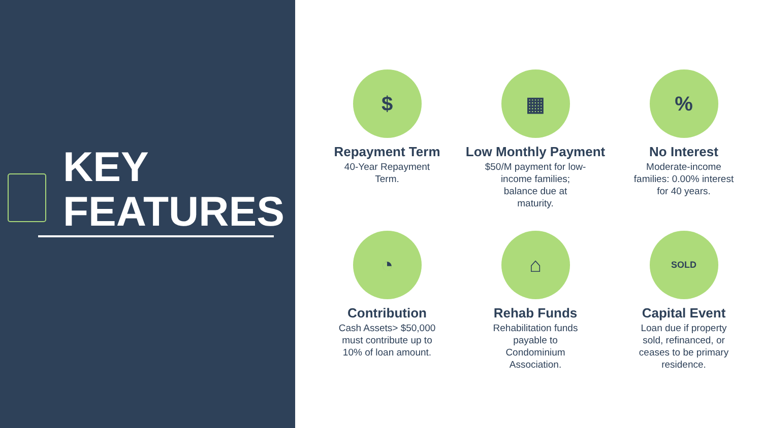KEY
FEATURES
$
Repayment Term
40-Year Repayment Term.
▦
Low Monthly Payment
$50/M payment for low-income families; balance due at maturity.
%
No Interest
Moderate-income families: 0.00% interest for 40 years.
◔
Contribution
Cash Assets> $50,000 must contribute up to 10% of loan amount.
⌂
Rehab Funds
Rehabilitation funds payable to Condominium Association.
SOLD
Capital Event
Loan due if property sold, refinanced, or ceases to be primary residence.